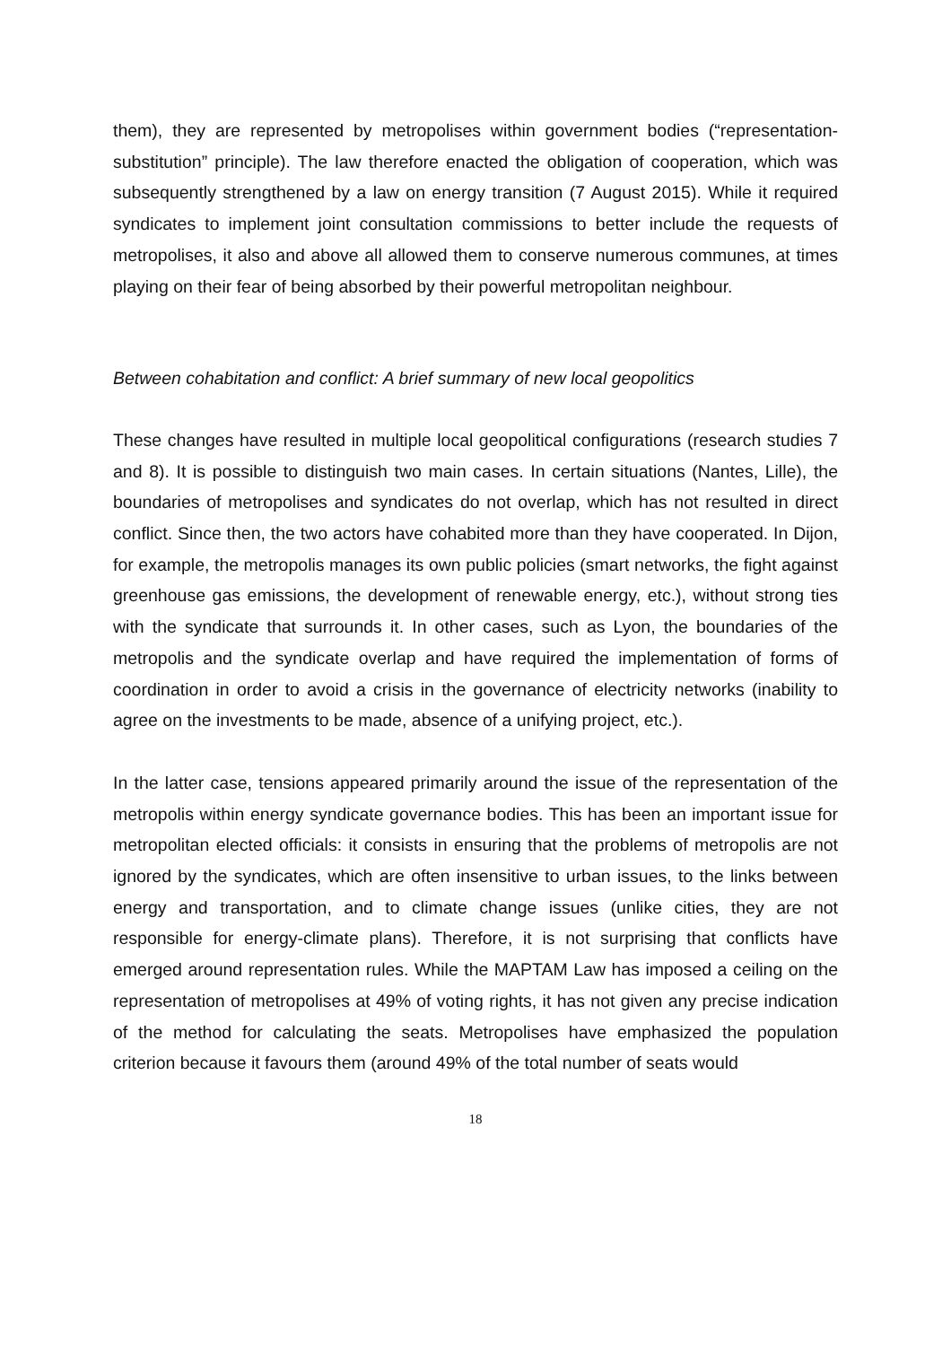them), they are represented by metropolises within government bodies (“representation-substitution” principle). The law therefore enacted the obligation of cooperation, which was subsequently strengthened by a law on energy transition (7 August 2015). While it required syndicates to implement joint consultation commissions to better include the requests of metropolises, it also and above all allowed them to conserve numerous communes, at times playing on their fear of being absorbed by their powerful metropolitan neighbour.
Between cohabitation and conflict: A brief summary of new local geopolitics
These changes have resulted in multiple local geopolitical configurations (research studies 7 and 8). It is possible to distinguish two main cases. In certain situations (Nantes, Lille), the boundaries of metropolises and syndicates do not overlap, which has not resulted in direct conflict. Since then, the two actors have cohabited more than they have cooperated. In Dijon, for example, the metropolis manages its own public policies (smart networks, the fight against greenhouse gas emissions, the development of renewable energy, etc.), without strong ties with the syndicate that surrounds it. In other cases, such as Lyon, the boundaries of the metropolis and the syndicate overlap and have required the implementation of forms of coordination in order to avoid a crisis in the governance of electricity networks (inability to agree on the investments to be made, absence of a unifying project, etc.).
In the latter case, tensions appeared primarily around the issue of the representation of the metropolis within energy syndicate governance bodies. This has been an important issue for metropolitan elected officials: it consists in ensuring that the problems of metropolis are not ignored by the syndicates, which are often insensitive to urban issues, to the links between energy and transportation, and to climate change issues (unlike cities, they are not responsible for energy-climate plans). Therefore, it is not surprising that conflicts have emerged around representation rules. While the MAPTAM Law has imposed a ceiling on the representation of metropolises at 49% of voting rights, it has not given any precise indication of the method for calculating the seats. Metropolises have emphasized the population criterion because it favours them (around 49% of the total number of seats would
18